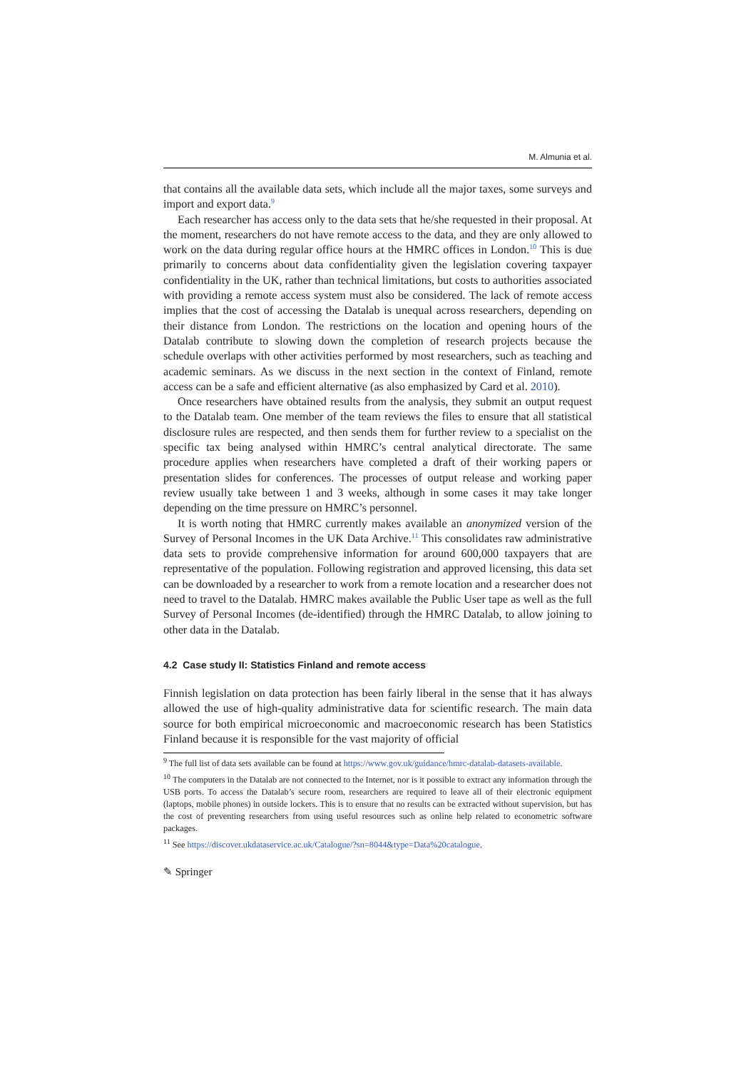M. Almunia et al.
that contains all the available data sets, which include all the major taxes, some surveys and import and export data.<sup>9</sup>
Each researcher has access only to the data sets that he/she requested in their proposal. At the moment, researchers do not have remote access to the data, and they are only allowed to work on the data during regular office hours at the HMRC offices in London.<sup>10</sup> This is due primarily to concerns about data confidentiality given the legislation covering taxpayer confidentiality in the UK, rather than technical limitations, but costs to authorities associated with providing a remote access system must also be considered. The lack of remote access implies that the cost of accessing the Datalab is unequal across researchers, depending on their distance from London. The restrictions on the location and opening hours of the Datalab contribute to slowing down the completion of research projects because the schedule overlaps with other activities performed by most researchers, such as teaching and academic seminars. As we discuss in the next section in the context of Finland, remote access can be a safe and efficient alternative (as also emphasized by Card et al. 2010).
Once researchers have obtained results from the analysis, they submit an output request to the Datalab team. One member of the team reviews the files to ensure that all statistical disclosure rules are respected, and then sends them for further review to a specialist on the specific tax being analysed within HMRC’s central analytical directorate. The same procedure applies when researchers have completed a draft of their working papers or presentation slides for conferences. The processes of output release and working paper review usually take between 1 and 3 weeks, although in some cases it may take longer depending on the time pressure on HMRC’s personnel.
It is worth noting that HMRC currently makes available an anonymized version of the Survey of Personal Incomes in the UK Data Archive.<sup>11</sup> This consolidates raw administrative data sets to provide comprehensive information for around 600,000 taxpayers that are representative of the population. Following registration and approved licensing, this data set can be downloaded by a researcher to work from a remote location and a researcher does not need to travel to the Datalab. HMRC makes available the Public User tape as well as the full Survey of Personal Incomes (de-identified) through the HMRC Datalab, to allow joining to other data in the Datalab.
4.2 Case study II: Statistics Finland and remote access
Finnish legislation on data protection has been fairly liberal in the sense that it has always allowed the use of high-quality administrative data for scientific research. The main data source for both empirical microeconomic and macroeconomic research has been Statistics Finland because it is responsible for the vast majority of official
<sup>9</sup> The full list of data sets available can be found at https://www.gov.uk/guidance/hmrc-datalab-datasets-available.
<sup>10</sup> The computers in the Datalab are not connected to the Internet, nor is it possible to extract any information through the USB ports. To access the Datalab’s secure room, researchers are required to leave all of their electronic equipment (laptops, mobile phones) in outside lockers. This is to ensure that no results can be extracted without supervision, but has the cost of preventing researchers from using useful resources such as online help related to econometric software packages.
<sup>11</sup> See https://discover.ukdataservice.ac.uk/Catalogue/?sn=8044&type=Data%20catalogue.
✎ Springer